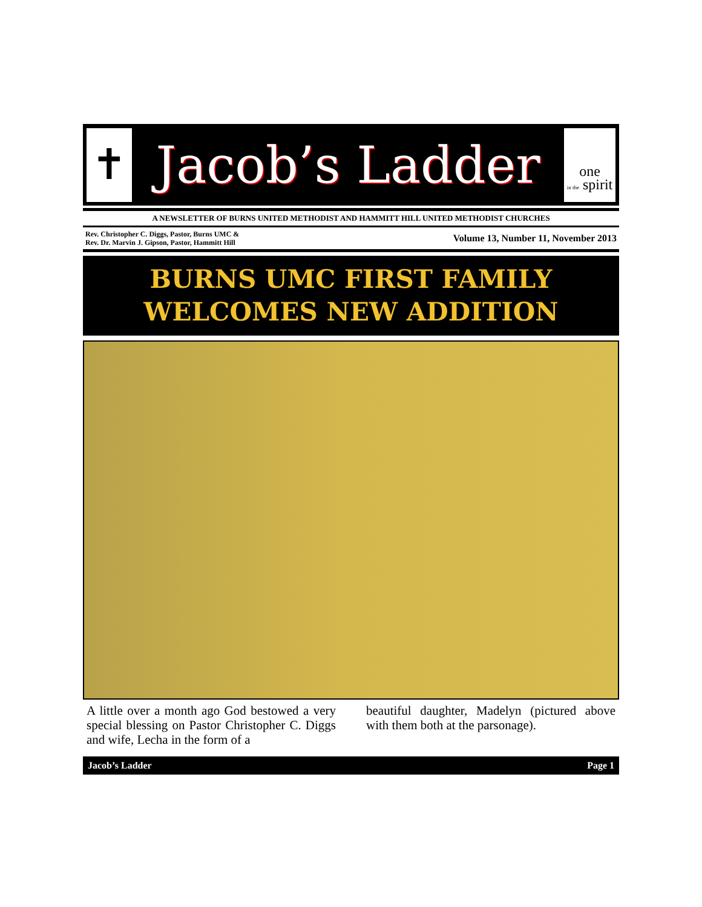✝
Jacob’s Ladder
one
in the spirit
A NEWSLETTER OF BURNS UNITED METHODIST AND HAMMITT HILL UNITED METHODIST CHURCHES
Rev. Christopher C. Diggs, Pastor, Burns UMC &
Rev. Dr. Marvin J. Gipson, Pastor, Hammitt Hill
Volume 13, Number 11, November 2013
BURNS UMC FIRST FAMILY
WELCOMES NEW ADDITION
A little over a month ago God bestowed a very special blessing on Pastor Christopher C. Diggs and wife, Lecha in the form of a
beautiful daughter, Madelyn (pictured above with them both at the parsonage).
Jacob’s Ladder Page 1